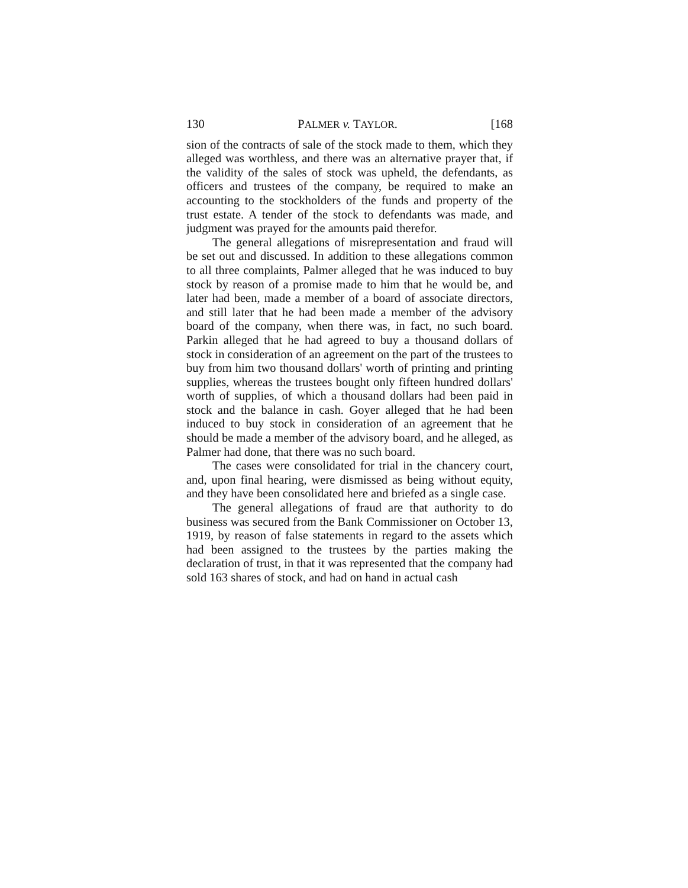130 PALMER v. TAYLOR. [168
sion of the contracts of sale of the stock made to them, which they alleged was worthless, and there was an alternative prayer that, if the validity of the sales of stock was upheld, the defendants, as officers and trustees of the company, be required to make an accounting to the stockholders of the funds and property of the trust estate. A tender of the stock to defendants was made, and judgment was prayed for the amounts paid therefor.
The general allegations of misrepresentation and fraud will be set out and discussed. In addition to these allegations common to all three complaints, Palmer alleged that he was induced to buy stock by reason of a promise made to him that he would be, and later had been, made a member of a board of associate directors, and still later that he had been made a member of the advisory board of the company, when there was, in fact, no such board. Parkin alleged that he had agreed to buy a thousand dollars of stock in consideration of an agreement on the part of the trustees to buy from him two thousand dollars' worth of printing and printing supplies, whereas the trustees bought only fifteen hundred dollars' worth of supplies, of which a thousand dollars had been paid in stock and the balance in cash. Goyer alleged that he had been induced to buy stock in consideration of an agreement that he should be made a member of the advisory board, and he alleged, as Palmer had done, that there was no such board.
The cases were consolidated for trial in the chancery court, and, upon final hearing, were dismissed as being without equity, and they have been consolidated here and briefed as a single case.
The general allegations of fraud are that authority to do business was secured from the Bank Commissioner on October 13, 1919, by reason of false statements in regard to the assets which had been assigned to the trustees by the parties making the declaration of trust, in that it was represented that the company had sold 163 shares of stock, and had on hand in actual cash